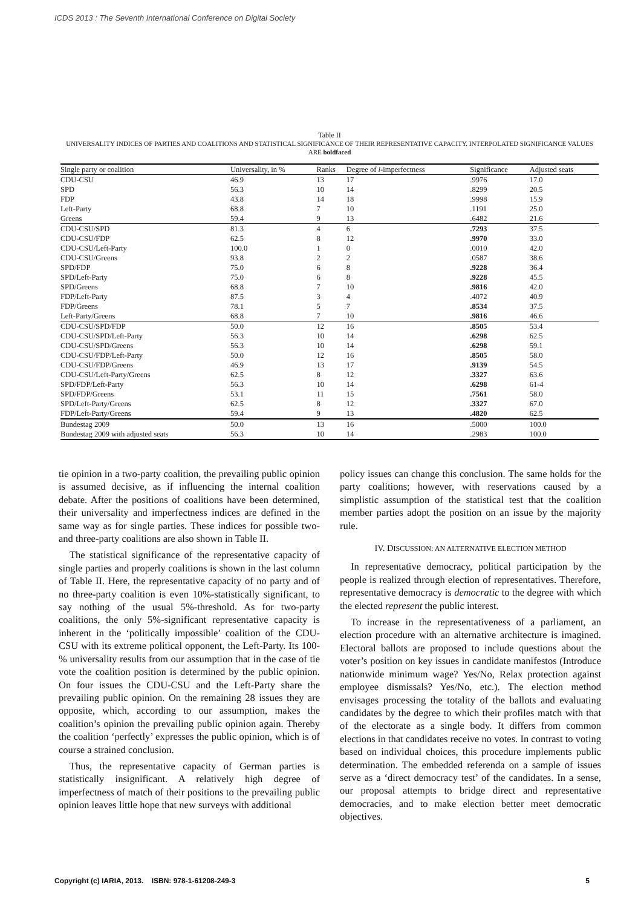ICDS 2013 : The Seventh International Conference on Digital Society
Table II
UNIVERSALITY INDICES OF PARTIES AND COALITIONS AND STATISTICAL SIGNIFICANCE OF THEIR REPRESENTATIVE CAPACITY. INTERPOLATED SIGNIFICANCE VALUES ARE boldfaced
| Single party or coalition | Universality, in % | Ranks | Degree of i -imperfectness | Significance | Adjusted seats |
| --- | --- | --- | --- | --- | --- |
| CDU-CSU | 46.9 | 13 | 17 | .9976 | 17.0 |
| SPD | 56.3 | 10 | 14 | .8299 | 20.5 |
| FDP | 43.8 | 14 | 18 | .9998 | 15.9 |
| Left-Party | 68.8 | 7 | 10 | .1191 | 25.0 |
| Greens | 59.4 | 9 | 13 | .6482 | 21.6 |
| CDU-CSU/SPD | 81.3 | 4 | 6 | .7293 | 37.5 |
| CDU-CSU/FDP | 62.5 | 8 | 12 | .9970 | 33.0 |
| CDU-CSU/Left-Party | 100.0 | 1 | 0 | .0010 | 42.0 |
| CDU-CSU/Greens | 93.8 | 2 | 2 | .0587 | 38.6 |
| SPD/FDP | 75.0 | 6 | 8 | .9228 | 36.4 |
| SPD/Left-Party | 75.0 | 6 | 8 | .9228 | 45.5 |
| SPD/Greens | 68.8 | 7 | 10 | .9816 | 42.0 |
| FDP/Left-Party | 87.5 | 3 | 4 | .4072 | 40.9 |
| FDP/Greens | 78.1 | 5 | 7 | .8534 | 37.5 |
| Left-Party/Greens | 68.8 | 7 | 10 | .9816 | 46.6 |
| CDU-CSU/SPD/FDP | 50.0 | 12 | 16 | .8505 | 53.4 |
| CDU-CSU/SPD/Left-Party | 56.3 | 10 | 14 | .6298 | 62.5 |
| CDU-CSU/SPD/Greens | 56.3 | 10 | 14 | .6298 | 59.1 |
| CDU-CSU/FDP/Left-Party | 50.0 | 12 | 16 | .8505 | 58.0 |
| CDU-CSU/FDP/Greens | 46.9 | 13 | 17 | .9139 | 54.5 |
| CDU-CSU/Left-Party/Greens | 62.5 | 8 | 12 | .3327 | 63.6 |
| SPD/FDP/Left-Party | 56.3 | 10 | 14 | .6298 | 61-4 |
| SPD/FDP/Greens | 53.1 | 11 | 15 | .7561 | 58.0 |
| SPD/Left-Party/Greens | 62.5 | 8 | 12 | .3327 | 67.0 |
| FDP/Left-Party/Greens | 59.4 | 9 | 13 | .4820 | 62.5 |
| Bundestag 2009 | 50.0 | 13 | 16 | .5000 | 100.0 |
| Bundestag 2009 with adjusted seats | 56.3 | 10 | 14 | .2983 | 100.0 |
tie opinion in a two-party coalition, the prevailing public opinion is assumed decisive, as if influencing the internal coalition debate. After the positions of coalitions have been determined, their universality and imperfectness indices are defined in the same way as for single parties. These indices for possible two- and three-party coalitions are also shown in Table II.
The statistical significance of the representative capacity of single parties and properly coalitions is shown in the last column of Table II. Here, the representative capacity of no party and of no three-party coalition is even 10%-statistically significant, to say nothing of the usual 5%-threshold. As for two-party coalitions, the only 5%-significant representative capacity is inherent in the ‘politically impossible’ coalition of the CDU-CSU with its extreme political opponent, the Left-Party. Its 100-% universality results from our assumption that in the case of tie vote the coalition position is determined by the public opinion. On four issues the CDU-CSU and the Left-Party share the prevailing public opinion. On the remaining 28 issues they are opposite, which, according to our assumption, makes the coalition’s opinion the prevailing public opinion again. Thereby the coalition ‘perfectly’ expresses the public opinion, which is of course a strained conclusion.
Thus, the representative capacity of German parties is statistically insignificant. A relatively high degree of imperfectness of match of their positions to the prevailing public opinion leaves little hope that new surveys with additional
policy issues can change this conclusion. The same holds for the party coalitions; however, with reservations caused by a simplistic assumption of the statistical test that the coalition member parties adopt the position on an issue by the majority rule.
IV. DISCUSSION: AN ALTERNATIVE ELECTION METHOD
In representative democracy, political participation by the people is realized through election of representatives. Therefore, representative democracy is democratic to the degree with which the elected represent the public interest.
To increase in the representativeness of a parliament, an election procedure with an alternative architecture is imagined. Electoral ballots are proposed to include questions about the voter’s position on key issues in candidate manifestos (Introduce nationwide minimum wage? Yes/No, Relax protection against employee dismissals? Yes/No, etc.). The election method envisages processing the totality of the ballots and evaluating candidates by the degree to which their profiles match with that of the electorate as a single body. It differs from common elections in that candidates receive no votes. In contrast to voting based on individual choices, this procedure implements public determination. The embedded referenda on a sample of issues serve as a ‘direct democracy test’ of the candidates. In a sense, our proposal attempts to bridge direct and representative democracies, and to make election better meet democratic objectives.
Copyright (c) IARIA, 2013. ISBN: 978-1-61208-249-3 5